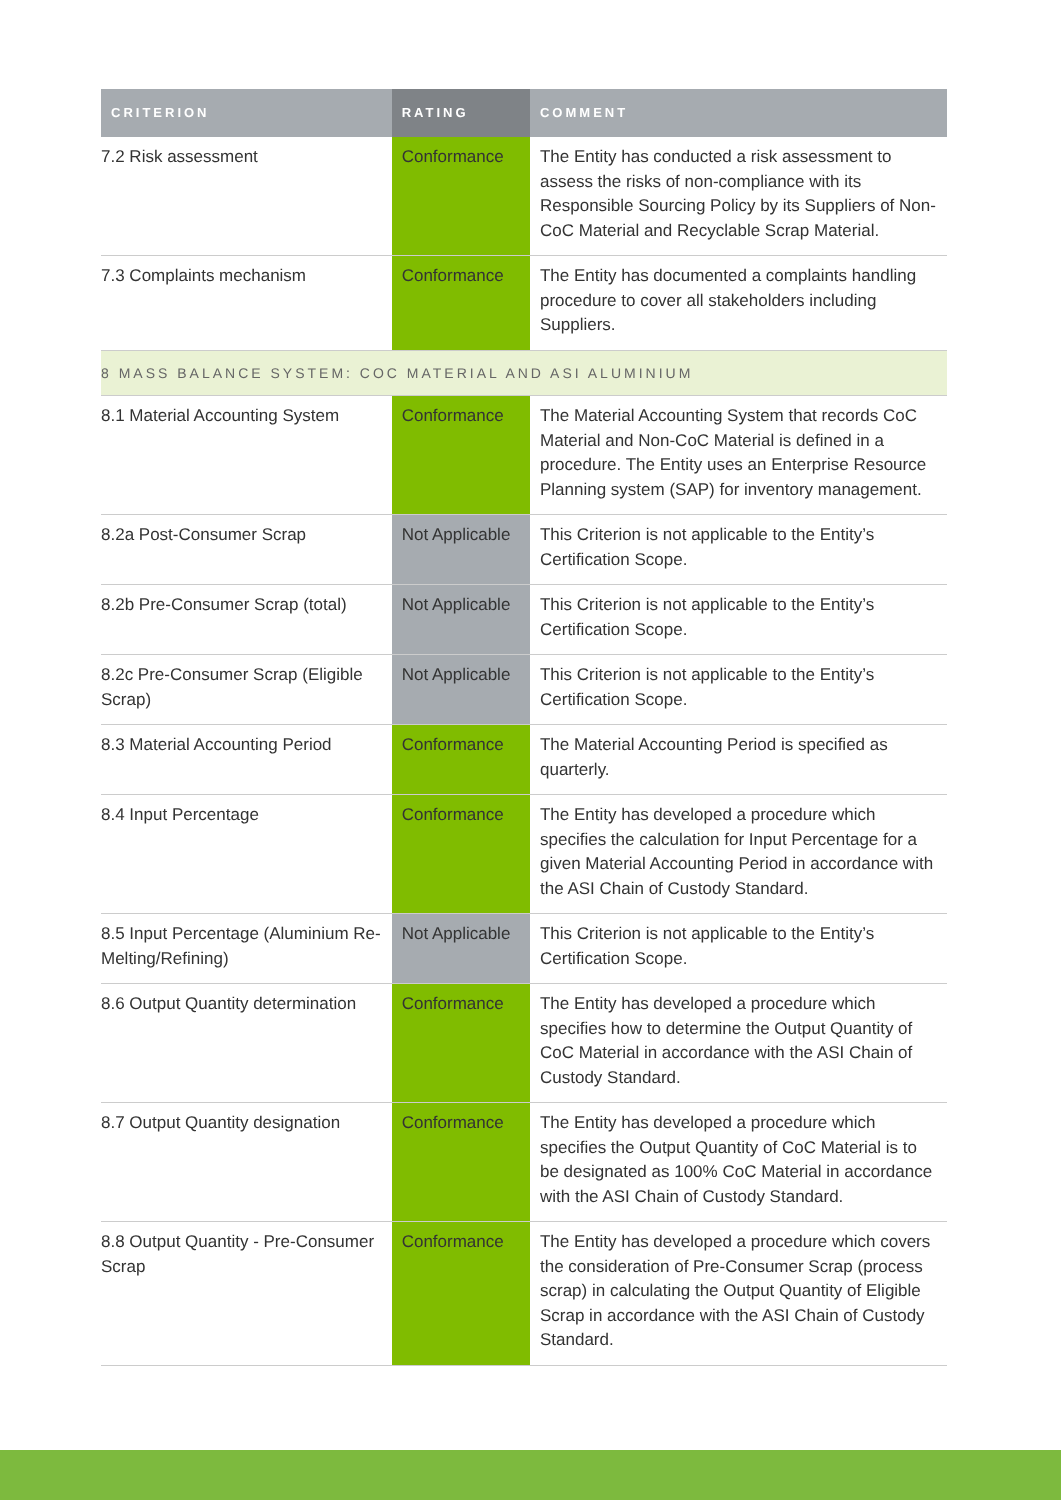| CRITERION | RATING | COMMENT |
| --- | --- | --- |
| 7.2 Risk assessment | Conformance | The Entity has conducted a risk assessment to assess the risks of non-compliance with its Responsible Sourcing Policy by its Suppliers of Non-CoC Material and Recyclable Scrap Material. |
| 7.3 Complaints mechanism | Conformance | The Entity has documented a complaints handling procedure to cover all stakeholders including Suppliers. |
| 8 MASS BALANCE SYSTEM: COC MATERIAL AND ASI ALUMINIUM | | |
| 8.1 Material Accounting System | Conformance | The Material Accounting System that records CoC Material and Non-CoC Material is defined in a procedure. The Entity uses an Enterprise Resource Planning system (SAP) for inventory management. |
| 8.2a Post-Consumer Scrap | Not Applicable | This Criterion is not applicable to the Entity’s Certification Scope. |
| 8.2b Pre-Consumer Scrap (total) | Not Applicable | This Criterion is not applicable to the Entity’s Certification Scope. |
| 8.2c Pre-Consumer Scrap (Eligible Scrap) | Not Applicable | This Criterion is not applicable to the Entity’s Certification Scope. |
| 8.3 Material Accounting Period | Conformance | The Material Accounting Period is specified as quarterly. |
| 8.4 Input Percentage | Conformance | The Entity has developed a procedure which specifies the calculation for Input Percentage for a given Material Accounting Period in accordance with the ASI Chain of Custody Standard. |
| 8.5 Input Percentage (Aluminium Re-Melting/Refining) | Not Applicable | This Criterion is not applicable to the Entity’s Certification Scope. |
| 8.6 Output Quantity determination | Conformance | The Entity has developed a procedure which specifies how to determine the Output Quantity of CoC Material in accordance with the ASI Chain of Custody Standard. |
| 8.7 Output Quantity designation | Conformance | The Entity has developed a procedure which specifies the Output Quantity of CoC Material is to be designated as 100% CoC Material in accordance with the ASI Chain of Custody Standard. |
| 8.8 Output Quantity - Pre-Consumer Scrap | Conformance | The Entity has developed a procedure which covers the consideration of Pre-Consumer Scrap (process scrap) in calculating the Output Quantity of Eligible Scrap in accordance with the ASI Chain of Custody Standard. |